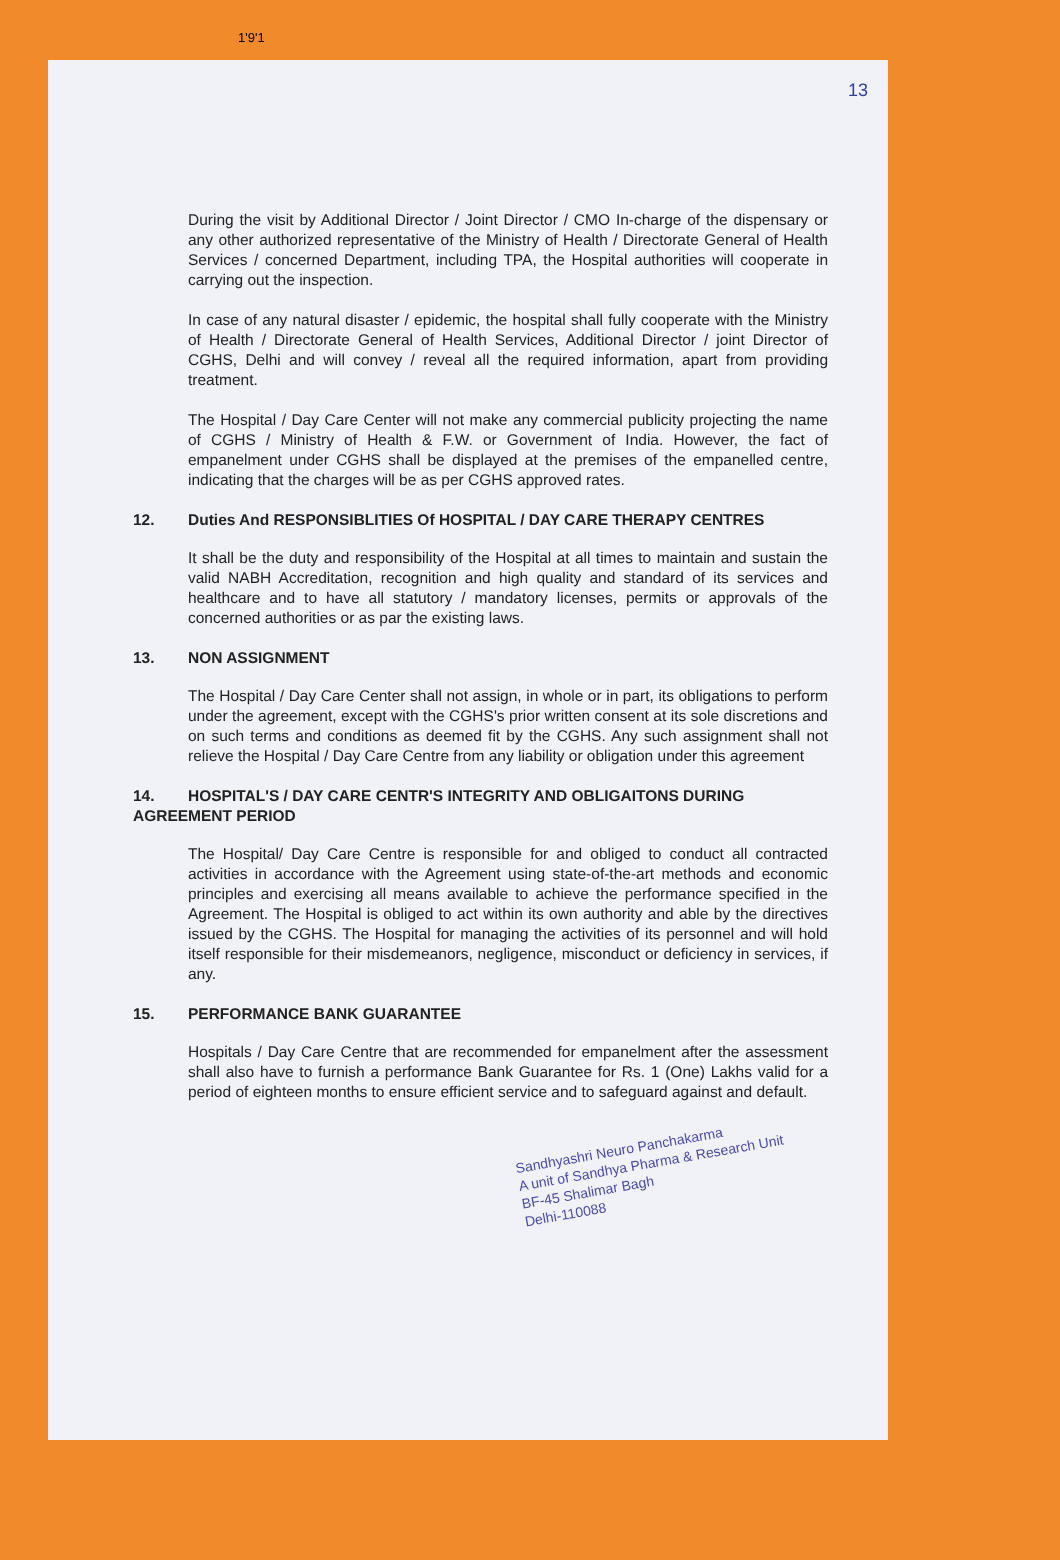1'9'1
13
During the visit by Additional Director / Joint Director / CMO In-charge of the dispensary or any other authorized representative of the Ministry of Health / Directorate General of Health Services / concerned Department, including TPA, the Hospital authorities will cooperate in carrying out the inspection.
In case of any natural disaster / epidemic, the hospital shall fully cooperate with the Ministry of Health / Directorate General of Health Services, Additional Director / joint Director of CGHS, Delhi and will convey / reveal all the required information, apart from providing treatment.
The Hospital / Day Care Center will not make any commercial publicity projecting the name of CGHS / Ministry of Health & F.W. or Government of India. However, the fact of empanelment under CGHS shall be displayed at the premises of the empanelled centre, indicating that the charges will be as per CGHS approved rates.
12. Duties And RESPONSIBLITIES Of HOSPITAL / DAY CARE THERAPY CENTRES
It shall be the duty and responsibility of the Hospital at all times to maintain and sustain the valid NABH Accreditation, recognition and high quality and standard of its services and healthcare and to have all statutory / mandatory licenses, permits or approvals of the concerned authorities or as par the existing laws.
13. NON ASSIGNMENT
The Hospital / Day Care Center shall not assign, in whole or in part, its obligations to perform under the agreement, except with the CGHS's prior written consent at its sole discretions and on such terms and conditions as deemed fit by the CGHS. Any such assignment shall not relieve the Hospital / Day Care Centre from any liability or obligation under this agreement
14. HOSPITAL'S / DAY CARE CENTR'S INTEGRITY AND OBLIGAITONS DURING AGREEMENT PERIOD
The Hospital/ Day Care Centre is responsible for and obliged to conduct all contracted activities in accordance with the Agreement using state-of-the-art methods and economic principles and exercising all means available to achieve the performance specified in the Agreement. The Hospital is obliged to act within its own authority and able by the directives issued by the CGHS. The Hospital for managing the activities of its personnel and will hold itself responsible for their misdemeanors, negligence, misconduct or deficiency in services, if any.
15. PERFORMANCE BANK GUARANTEE
Hospitals / Day Care Centre that are recommended for empanelment after the assessment shall also have to furnish a performance Bank Guarantee for Rs. 1 (One) Lakhs valid for a period of eighteen months to ensure efficient service and to safeguard against and default.
Sandhyashri Neuro Panchakarma
A unit of Sandhya Pharma & Research Unit
BF-45 Shalimar Bagh
Delhi-110088